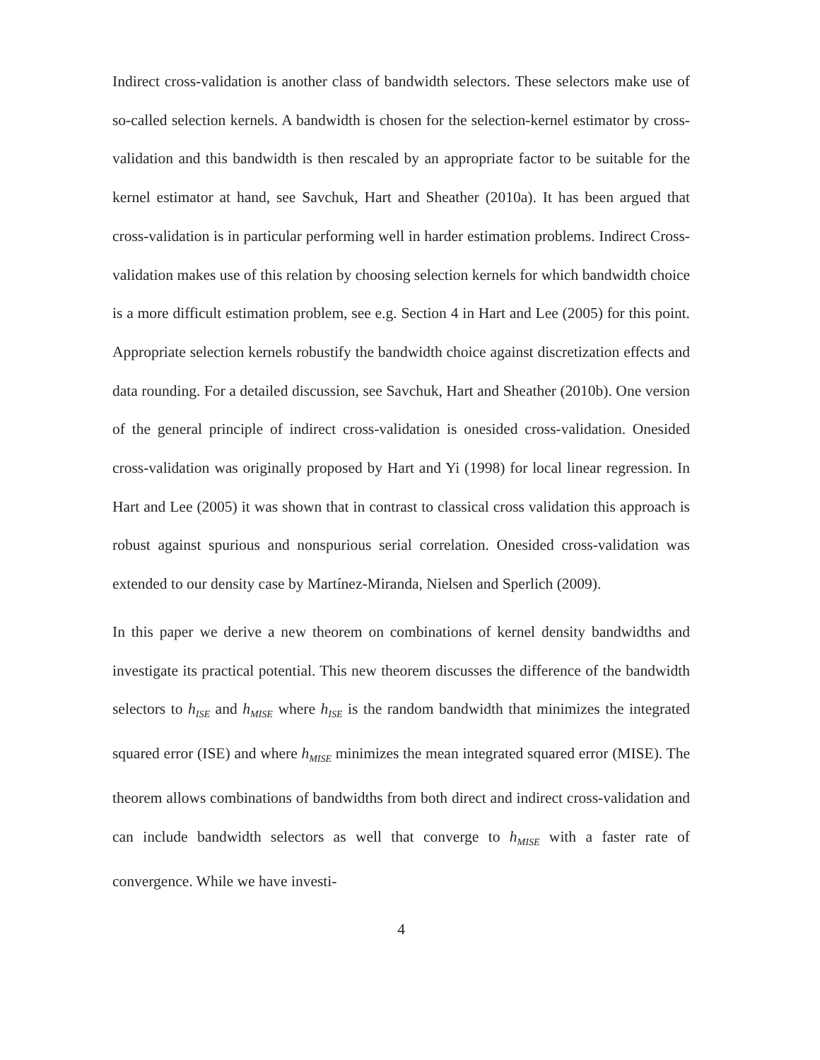Indirect cross-validation is another class of bandwidth selectors. These selectors make use of so-called selection kernels. A bandwidth is chosen for the selection-kernel estimator by cross-validation and this bandwidth is then rescaled by an appropriate factor to be suitable for the kernel estimator at hand, see Savchuk, Hart and Sheather (2010a). It has been argued that cross-validation is in particular performing well in harder estimation problems. Indirect Cross-validation makes use of this relation by choosing selection kernels for which bandwidth choice is a more difficult estimation problem, see e.g. Section 4 in Hart and Lee (2005) for this point. Appropriate selection kernels robustify the bandwidth choice against discretization effects and data rounding. For a detailed discussion, see Savchuk, Hart and Sheather (2010b). One version of the general principle of indirect cross-validation is onesided cross-validation. Onesided cross-validation was originally proposed by Hart and Yi (1998) for local linear regression. In Hart and Lee (2005) it was shown that in contrast to classical cross validation this approach is robust against spurious and nonspurious serial correlation. Onesided cross-validation was extended to our density case by Martínez-Miranda, Nielsen and Sperlich (2009).
In this paper we derive a new theorem on combinations of kernel density bandwidths and investigate its practical potential. This new theorem discusses the difference of the bandwidth selectors to h<sub>ISE</sub> and h<sub>MISE</sub> where h<sub>ISE</sub> is the random bandwidth that minimizes the integrated squared error (ISE) and where h<sub>MISE</sub> minimizes the mean integrated squared error (MISE). The theorem allows combinations of bandwidths from both direct and indirect cross-validation and can include bandwidth selectors as well that converge to h<sub>MISE</sub> with a faster rate of convergence. While we have investi-
4